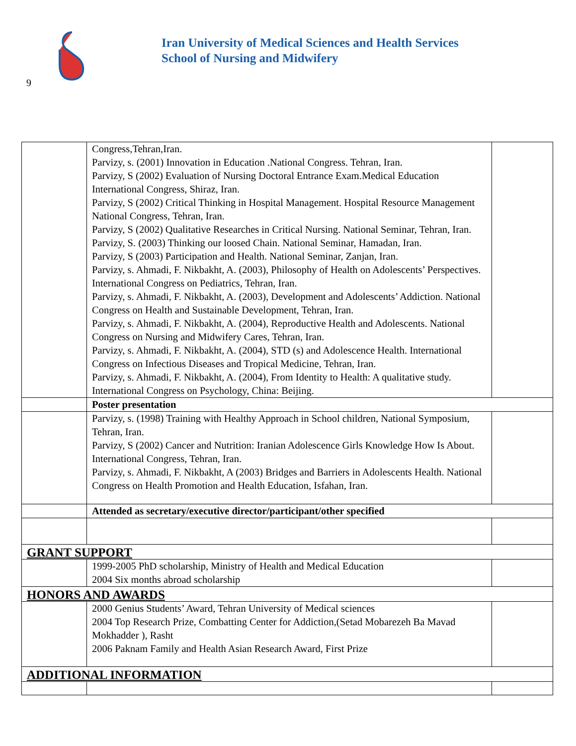Iran University of Medical Sciences and Health Services
School of Nursing and Midwifery
9
| | Congress,Tehran,Iran. Parvizy, s. (2001) Innovation in Education .National Congress. Tehran, Iran. Parvizy, S (2002) Evaluation of Nursing Doctoral Entrance Exam.Medical Education International Congress, Shiraz, Iran. Parvizy, S (2002) Critical Thinking in Hospital Management. Hospital Resource Management National Congress, Tehran, Iran. Parvizy, S (2002) Qualitative Researches in Critical Nursing. National Seminar, Tehran, Iran. Parvizy, S. (2003) Thinking our loosed Chain. National Seminar, Hamadan, Iran. Parvizy, S (2003) Participation and Health. National Seminar, Zanjan, Iran. Parvizy, s. Ahmadi, F. Nikbakht, A. (2003), Philosophy of Health on Adolescents’ Perspectives. International Congress on Pediatrics, Tehran, Iran. Parvizy, s. Ahmadi, F. Nikbakht, A. (2003), Development and Adolescents’ Addiction. National Congress on Health and Sustainable Development, Tehran, Iran. Parvizy, s. Ahmadi, F. Nikbakht, A. (2004), Reproductive Health and Adolescents. National Congress on Nursing and Midwifery Cares, Tehran, Iran. Parvizy, s. Ahmadi, F. Nikbakht, A. (2004), STD (s) and Adolescence Health. International Congress on Infectious Diseases and Tropical Medicine, Tehran, Iran. Parvizy, s. Ahmadi, F. Nikbakht, A. (2004), From Identity to Health: A qualitative study. International Congress on Psychology, China: Beijing. | |
| | Poster presentation | |
| | Parvizy, s. (1998) Training with Healthy Approach in School children, National Symposium, Tehran, Iran. Parvizy, S (2002) Cancer and Nutrition: Iranian Adolescence Girls Knowledge How Is About. International Congress, Tehran, Iran. Parvizy, s. Ahmadi, F. Nikbakht, A (2003) Bridges and Barriers in Adolescents Health. National Congress on Health Promotion and Health Education, Isfahan, Iran. | |
| | Attended as secretary/executive director/participant/other specified | |
| GRANT SUPPORT | | |
| | 1999-2005 PhD scholarship, Ministry of Health and Medical Education 2004 Six months abroad scholarship | |
| HONORS AND AWARDS | | |
| | 2000 Genius Students’ Award, Tehran University of Medical sciences 2004 Top Research Prize, Combatting Center for Addiction,(Setad Mobarezeh Ba Mavad Mokhadder ), Rasht 2006 Paknam Family and Health Asian Research Award, First Prize | |
| ADDITIONAL INFORMATION | | |